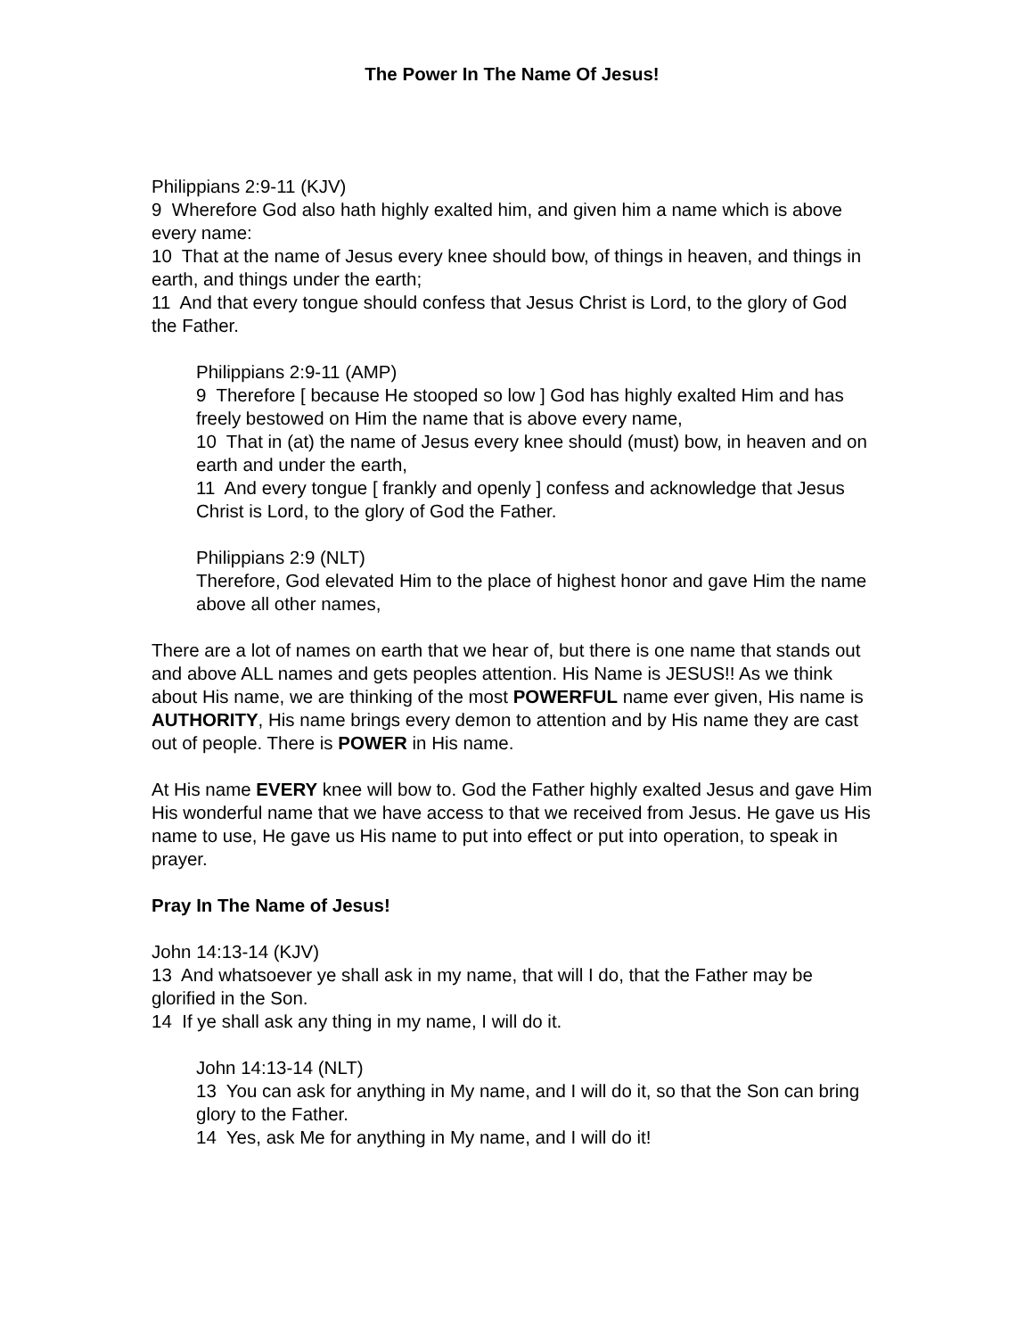The Power In The Name Of Jesus!
Philippians 2:9-11 (KJV)
9 Wherefore God also hath highly exalted him, and given him a name which is above every name:
10 That at the name of Jesus every knee should bow, of things in heaven, and things in earth, and things under the earth;
11 And that every tongue should confess that Jesus Christ is Lord, to the glory of God the Father.
Philippians 2:9-11 (AMP)
9 Therefore [ because He stooped so low ] God has highly exalted Him and has freely bestowed on Him the name that is above every name,
10 That in (at) the name of Jesus every knee should (must) bow, in heaven and on earth and under the earth,
11 And every tongue [ frankly and openly ] confess and acknowledge that Jesus Christ is Lord, to the glory of God the Father.
Philippians 2:9 (NLT)
Therefore, God elevated Him to the place of highest honor and gave Him the name above all other names,
There are a lot of names on earth that we hear of, but there is one name that stands out and above ALL names and gets peoples attention. His Name is JESUS!! As we think about His name, we are thinking of the most POWERFUL name ever given, His name is AUTHORITY, His name brings every demon to attention and by His name they are cast out of people. There is POWER in His name.
At His name EVERY knee will bow to. God the Father highly exalted Jesus and gave Him His wonderful name that we have access to that we received from Jesus. He gave us His name to use, He gave us His name to put into effect or put into operation, to speak in prayer.
Pray In The Name of Jesus!
John 14:13-14 (KJV)
13 And whatsoever ye shall ask in my name, that will I do, that the Father may be glorified in the Son.
14 If ye shall ask any thing in my name, I will do it.
John 14:13-14 (NLT)
13 You can ask for anything in My name, and I will do it, so that the Son can bring glory to the Father.
14 Yes, ask Me for anything in My name, and I will do it!